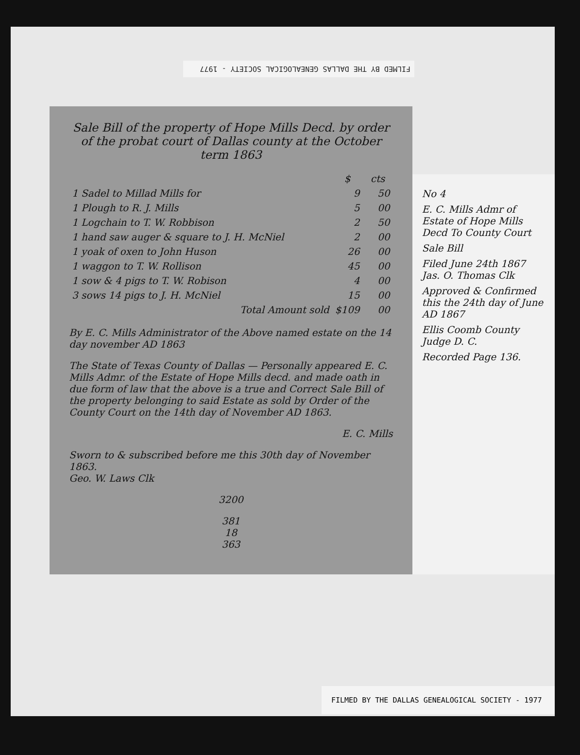FILMED BY THE DALLAS GENEALOGICAL SOCIETY - 1977
Sale Bill of the property of Hope Mills Decd. by order of the probat court of Dallas county at the October term 1863
| | $ | cts |
| --- | --- | --- |
| 1 Sadel to Millad Mills for | 9 | 50 |
| 1 Plough to R. J. Mills | 5 | 00 |
| 1 Logchain to T. W. Robbison | 2 | 50 |
| 1 hand saw auger & square to J. H. McNiel | 2 | 00 |
| 1 yoak of oxen to John Huson | 26 | 00 |
| 1 waggon to T. W. Rollison | 45 | 00 |
| 1 sow & 4 pigs to T. W. Robison | 4 | 00 |
| 3 sows 14 pigs to J. H. McNiel | 15 | 00 |
| Total Amount sold | $109 | 00 |
By E. C. Mills Administrator of the Above named estate on the 14 day november AD 1863
The State of Texas County of Dallas — Personally appeared E. C. Mills Admr. of the Estate of Hope Mills decd. and made oath in due form of law that the above is a true and Correct Sale Bill of the property belonging to said Estate as sold by Order of the County Court on the 14th day of November AD 1863.
E. C. Mills
Sworn to & subscribed before me this 30th day of November 1863.
Geo. W. Laws Clk
3200
381
18
363
No 4
E. C. Mills Admr of Estate of Hope Mills Decd To County Court
Sale Bill
Filed June 24th 1867 Jas. O. Thomas Clk
Approved & Confirmed this the 24th day of June AD 1867
Ellis Coomb County Judge D. C.
Recorded Page 136.
FILMED BY THE DALLAS GENEALOGICAL SOCIETY - 1977